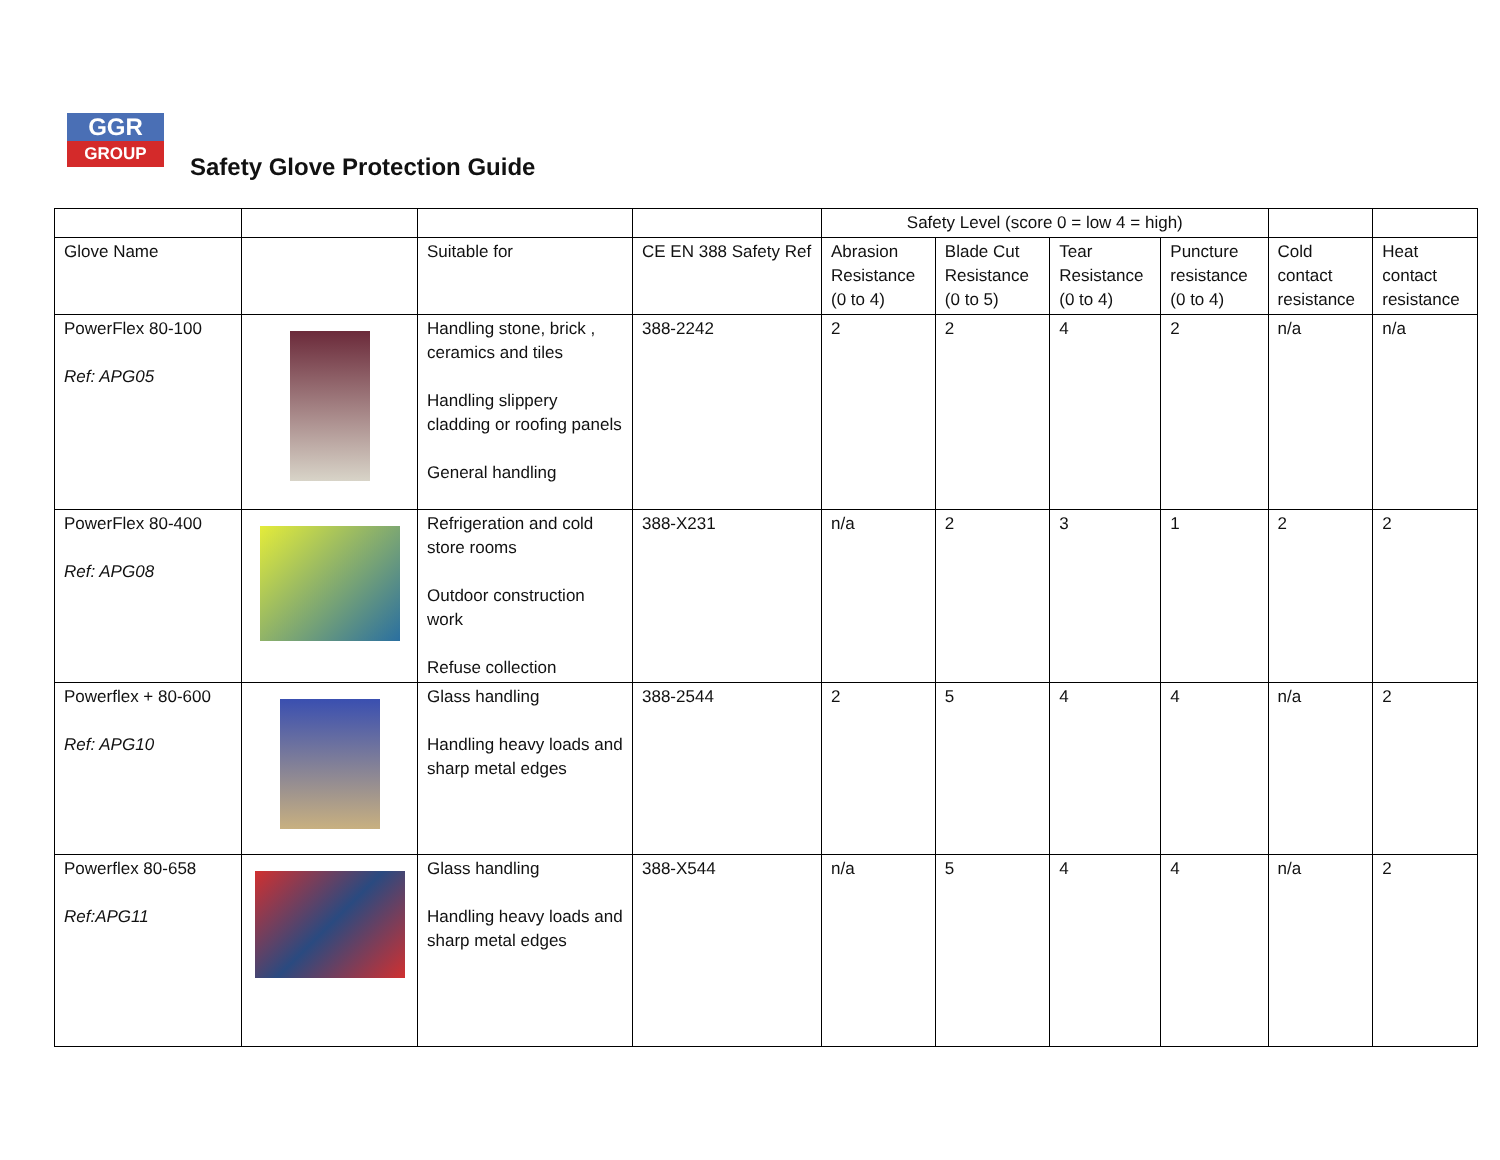GGR
GROUP
Safety Glove Protection Guide
| | | | | Safety Level (score 0 = low 4 = high) | | | | | |
| --- | --- | --- | --- | --- | --- | --- | --- | --- | --- |
| Glove Name | | Suitable for | CE EN 388 Safety Ref | Abrasion Resistance (0 to 4) | Blade Cut Resistance (0 to 5) | Tear Resistance (0 to 4) | Puncture resistance (0 to 4) | Cold contact resistance | Heat contact resistance |
| PowerFlex 80-100 Ref: APG05 | | Handling stone, brick , ceramics and tiles Handling slippery cladding or roofing panels General handling | 388-2242 | 2 | 2 | 4 | 2 | n/a | n/a |
| PowerFlex 80-400 Ref: APG08 | | Refrigeration and cold store rooms Outdoor construction work Refuse collection | 388-X231 | n/a | 2 | 3 | 1 | 2 | 2 |
| Powerflex + 80-600 Ref: APG10 | | Glass handling Handling heavy loads and sharp metal edges | 388-2544 | 2 | 5 | 4 | 4 | n/a | 2 |
| Powerflex 80-658 Ref:APG11 | | Glass handling Handling heavy loads and sharp metal edges | 388-X544 | n/a | 5 | 4 | 4 | n/a | 2 |